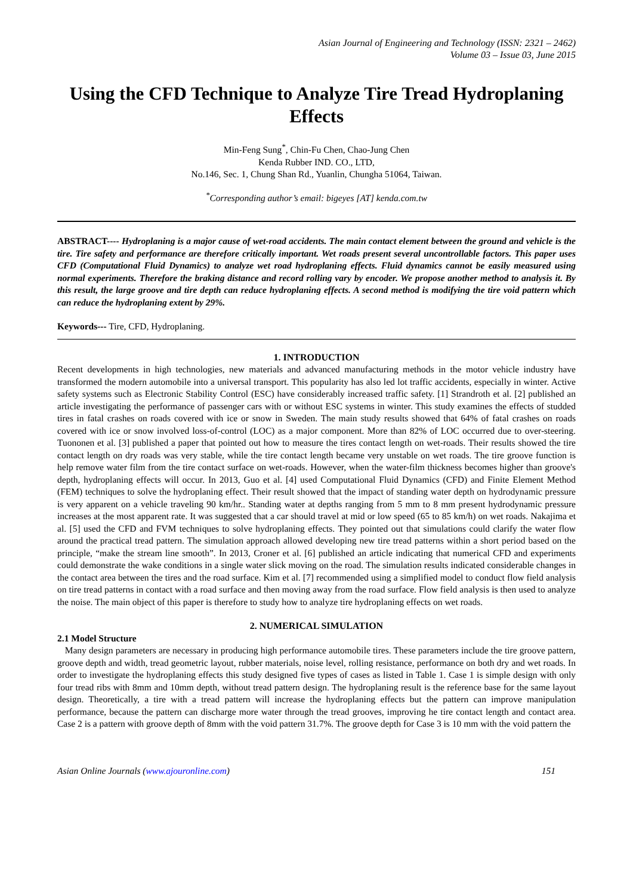Asian Journal of Engineering and Technology (ISSN: 2321 – 2462)
Volume 03 – Issue 03, June 2015
Using the CFD Technique to Analyze Tire Tread Hydroplaning Effects
Min-Feng Sung<sup>*</sup>, Chin-Fu Chen, Chao-Jung Chen
Kenda Rubber IND. CO., LTD,
No.146, Sec. 1, Chung Shan Rd., Yuanlin, Chungha 51064, Taiwan.
<sup>*</sup> Corresponding author’s email: bigeyes [AT] kenda.com.tw
ABSTRACT---- Hydroplaning is a major cause of wet-road accidents. The main contact element between the ground and vehicle is the tire. Tire safety and performance are therefore critically important. Wet roads present several uncontrollable factors. This paper uses CFD (Computational Fluid Dynamics) to analyze wet road hydroplaning effects. Fluid dynamics cannot be easily measured using normal experiments. Therefore the braking distance and record rolling vary by encoder. We propose another method to analysis it. By this result, the large groove and tire depth can reduce hydroplaning effects. A second method is modifying the tire void pattern which can reduce the hydroplaning extent by 29%.
Keywords--- Tire, CFD, Hydroplaning.
1. INTRODUCTION
Recent developments in high technologies, new materials and advanced manufacturing methods in the motor vehicle industry have transformed the modern automobile into a universal transport. This popularity has also led lot traffic accidents, especially in winter. Active safety systems such as Electronic Stability Control (ESC) have considerably increased traffic safety. [1] Strandroth et al. [2] published an article investigating the performance of passenger cars with or without ESC systems in winter. This study examines the effects of studded tires in fatal crashes on roads covered with ice or snow in Sweden. The main study results showed that 64% of fatal crashes on roads covered with ice or snow involved loss-of-control (LOC) as a major component. More than 82% of LOC occurred due to over-steering. Tuononen et al. [3] published a paper that pointed out how to measure the tires contact length on wet-roads. Their results showed the tire contact length on dry roads was very stable, while the tire contact length became very unstable on wet roads. The tire groove function is help remove water film from the tire contact surface on wet-roads. However, when the water-film thickness becomes higher than groove's depth, hydroplaning effects will occur. In 2013, Guo et al. [4] used Computational Fluid Dynamics (CFD) and Finite Element Method (FEM) techniques to solve the hydroplaning effect. Their result showed that the impact of standing water depth on hydrodynamic pressure is very apparent on a vehicle traveling 90 km/hr.. Standing water at depths ranging from 5 mm to 8 mm present hydrodynamic pressure increases at the most apparent rate. It was suggested that a car should travel at mid or low speed (65 to 85 km/h) on wet roads. Nakajima et al. [5] used the CFD and FVM techniques to solve hydroplaning effects. They pointed out that simulations could clarify the water flow around the practical tread pattern. The simulation approach allowed developing new tire tread patterns within a short period based on the principle, “make the stream line smooth”. In 2013, Croner et al. [6] published an article indicating that numerical CFD and experiments could demonstrate the wake conditions in a single water slick moving on the road. The simulation results indicated considerable changes in the contact area between the tires and the road surface. Kim et al. [7] recommended using a simplified model to conduct flow field analysis on tire tread patterns in contact with a road surface and then moving away from the road surface. Flow field analysis is then used to analyze the noise. The main object of this paper is therefore to study how to analyze tire hydroplaning effects on wet roads.
2. NUMERICAL SIMULATION
2.1 Model Structure
Many design parameters are necessary in producing high performance automobile tires. These parameters include the tire groove pattern, groove depth and width, tread geometric layout, rubber materials, noise level, rolling resistance, performance on both dry and wet roads. In order to investigate the hydroplaning effects this study designed five types of cases as listed in Table 1. Case 1 is simple design with only four tread ribs with 8mm and 10mm depth, without tread pattern design. The hydroplaning result is the reference base for the same layout design. Theoretically, a tire with a tread pattern will increase the hydroplaning effects but the pattern can improve manipulation performance, because the pattern can discharge more water through the tread grooves, improving he tire contact length and contact area. Case 2 is a pattern with groove depth of 8mm with the void pattern 31.7%. The groove depth for Case 3 is 10 mm with the void pattern the
Asian Online Journals (www.ajouronline.com) 151